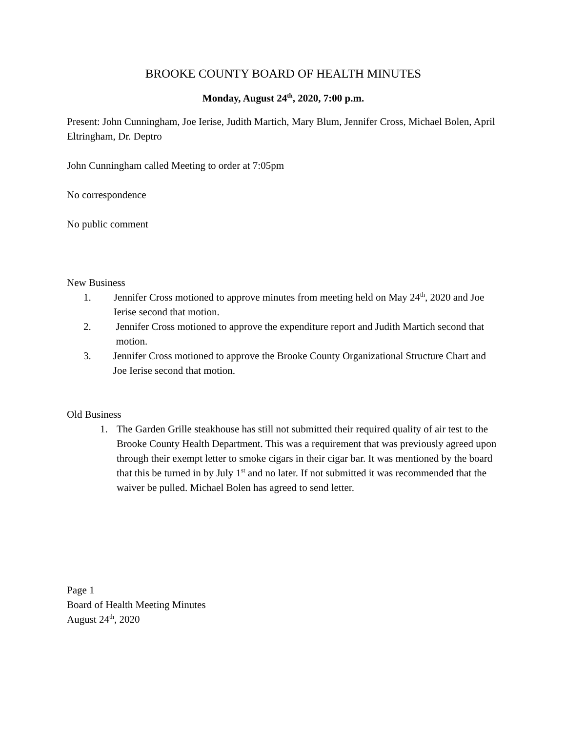BROOKE COUNTY BOARD OF HEALTH MINUTES
Monday, August 24<sup>th</sup>, 2020, 7:00 p.m.
Present: John Cunningham, Joe Ierise, Judith Martich, Mary Blum, Jennifer Cross, Michael Bolen, April Eltringham, Dr. Deptro
John Cunningham called Meeting to order at 7:05pm
No correspondence
No public comment
New Business
1. Jennifer Cross motioned to approve minutes from meeting held on May 24<sup>th</sup>, 2020 and Joe Ierise second that motion.
2. Jennifer Cross motioned to approve the expenditure report and Judith Martich second that motion.
3. Jennifer Cross motioned to approve the Brooke County Organizational Structure Chart and Joe Ierise second that motion.
Old Business
1. The Garden Grille steakhouse has still not submitted their required quality of air test to the Brooke County Health Department. This was a requirement that was previously agreed upon through their exempt letter to smoke cigars in their cigar bar. It was mentioned by the board that this be turned in by July 1<sup>st</sup> and no later. If not submitted it was recommended that the waiver be pulled. Michael Bolen has agreed to send letter.
Page 1
Board of Health Meeting Minutes
August 24<sup>th</sup>, 2020